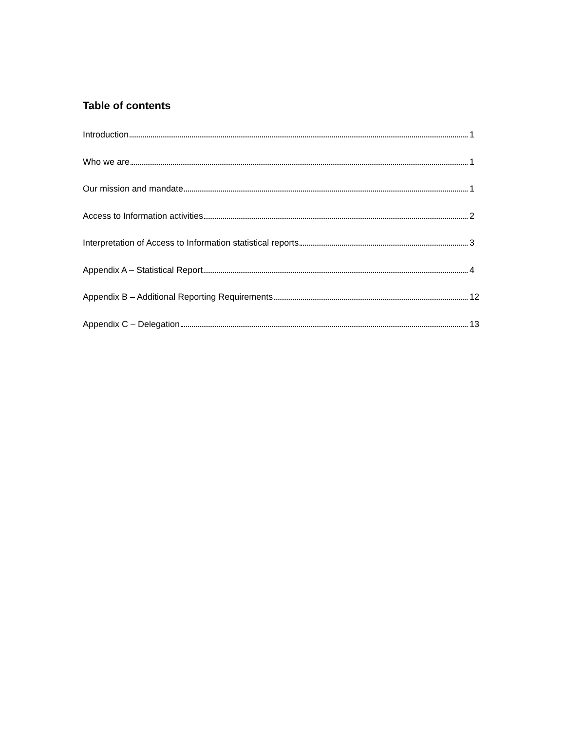Table of contents
Introduction 1
Who we are 1
Our mission and mandate 1
Access to Information activities 2
Interpretation of Access to Information statistical reports 3
Appendix A – Statistical Report 4
Appendix B – Additional Reporting Requirements 12
Appendix C – Delegation 13